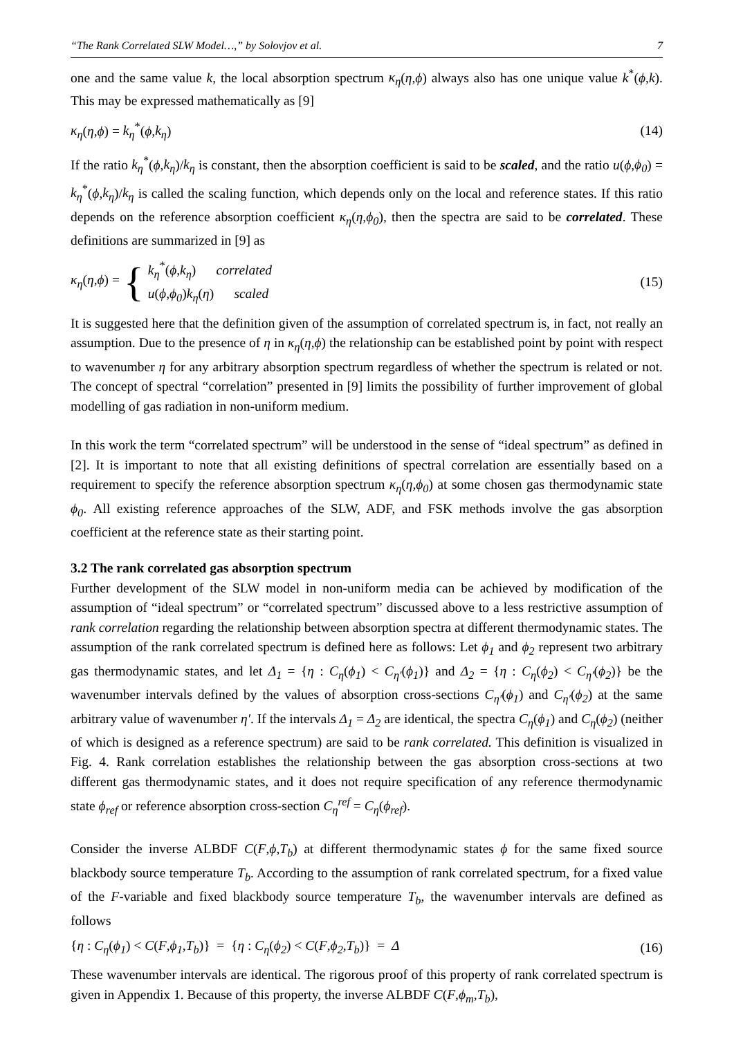“The Rank Correlated SLW Model…,” by Solovjov et al. 7
one and the same value k, the local absorption spectrum κ<sub>η</sub>(η,ϕ) always also has one unique value k<sup>*</sup>(ϕ,k). This may be expressed mathematically as [9]
κ<sub>η</sub>(η,ϕ) = k<sub>η</sub><sup>*</sup>(ϕ,k<sub>η</sub>) (14)
If the ratio k<sub>η</sub><sup>*</sup>(ϕ,k<sub>η</sub>)/k<sub>η</sub> is constant, then the absorption coefficient is said to be scaled, and the ratio u(ϕ,ϕ<sub>0</sub>) = k<sub>η</sub><sup>*</sup>(ϕ,k<sub>η</sub>)/k<sub>η</sub> is called the scaling function, which depends only on the local and reference states. If this ratio depends on the reference absorption coefficient κ<sub>η</sub>(η,ϕ<sub>0</sub>), then the spectra are said to be correlated. These definitions are summarized in [9] as
κ<sub>η</sub>(η,ϕ) = { k<sub>η</sub><sup>*</sup>(ϕ,k<sub>η</sub>) correlated
u(ϕ,ϕ<sub>0</sub>)k<sub>η</sub>(η) scaled (15)
It is suggested here that the definition given of the assumption of correlated spectrum is, in fact, not really an assumption. Due to the presence of η in κ<sub>η</sub>(η,ϕ) the relationship can be established point by point with respect to wavenumber η for any arbitrary absorption spectrum regardless of whether the spectrum is related or not. The concept of spectral “correlation” presented in [9] limits the possibility of further improvement of global modelling of gas radiation in non-uniform medium.
In this work the term “correlated spectrum” will be understood in the sense of “ideal spectrum” as defined in [2]. It is important to note that all existing definitions of spectral correlation are essentially based on a requirement to specify the reference absorption spectrum κ<sub>η</sub>(η,ϕ<sub>0</sub>) at some chosen gas thermodynamic state ϕ<sub>0</sub>. All existing reference approaches of the SLW, ADF, and FSK methods involve the gas absorption coefficient at the reference state as their starting point.
3.2 The rank correlated gas absorption spectrum
Further development of the SLW model in non-uniform media can be achieved by modification of the assumption of “ideal spectrum” or “correlated spectrum” discussed above to a less restrictive assumption of rank correlation regarding the relationship between absorption spectra at different thermodynamic states. The assumption of the rank correlated spectrum is defined here as follows: Let ϕ<sub>1</sub> and ϕ<sub>2</sub> represent two arbitrary gas thermodynamic states, and let Δ<sub>1</sub> = {η : C<sub>η</sub>(ϕ<sub>1</sub>) < C<sub>η′</sub>(ϕ<sub>1</sub>)} and Δ<sub>2</sub> = {η : C<sub>η</sub>(ϕ<sub>2</sub>) < C<sub>η′</sub>(ϕ<sub>2</sub>)} be the wavenumber intervals defined by the values of absorption cross-sections C<sub>η′</sub>(ϕ<sub>1</sub>) and C<sub>η′</sub>(ϕ<sub>2</sub>) at the same arbitrary value of wavenumber η′. If the intervals Δ<sub>1</sub> = Δ<sub>2</sub> are identical, the spectra C<sub>η</sub>(ϕ<sub>1</sub>) and C<sub>η</sub>(ϕ<sub>2</sub>) (neither of which is designed as a reference spectrum) are said to be rank correlated. This definition is visualized in Fig. 4. Rank correlation establishes the relationship between the gas absorption cross-sections at two different gas thermodynamic states, and it does not require specification of any reference thermodynamic state ϕ<sub>ref</sub> or reference absorption cross-section C<sub>η</sub><sup>ref</sup> = C<sub>η</sub>(ϕ<sub>ref</sub>).
Consider the inverse ALBDF C(F,ϕ,T<sub>b</sub>) at different thermodynamic states ϕ for the same fixed source blackbody source temperature T<sub>b</sub>. According to the assumption of rank correlated spectrum, for a fixed value of the F-variable and fixed blackbody source temperature T<sub>b</sub>, the wavenumber intervals are defined as follows
{η : C<sub>η</sub>(ϕ<sub>1</sub>) < C(F,ϕ<sub>1</sub>,T<sub>b</sub>)} = {η : C<sub>η</sub>(ϕ<sub>2</sub>) < C(F,ϕ<sub>2</sub>,T<sub>b</sub>)} = Δ (16)
These wavenumber intervals are identical. The rigorous proof of this property of rank correlated spectrum is given in Appendix 1. Because of this property, the inverse ALBDF C(F,ϕ<sub>m</sub>,T<sub>b</sub>),